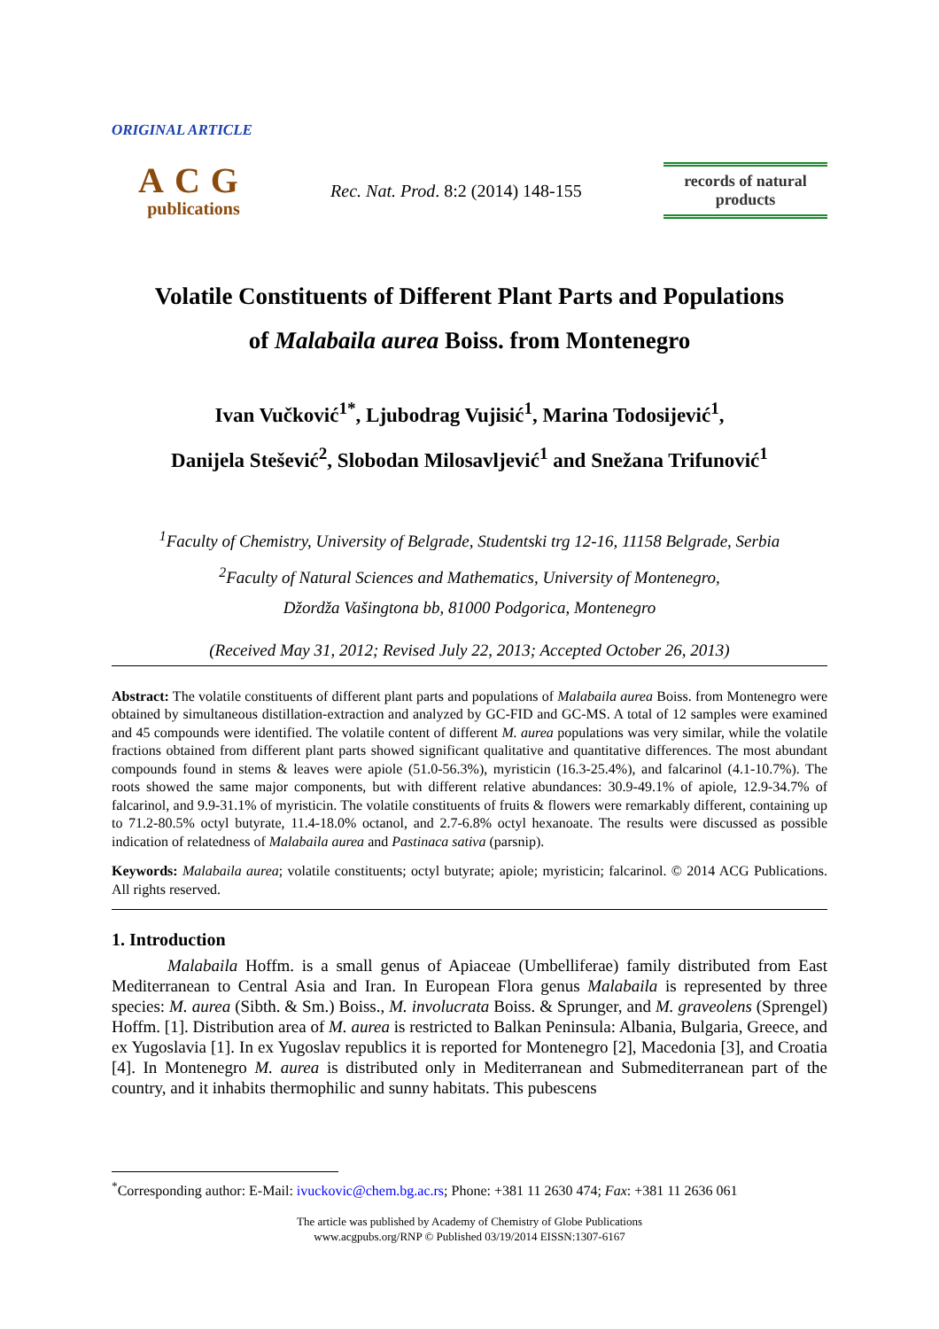ORIGINAL ARTICLE
ACG
publications
Rec. Nat. Prod. 8:2 (2014) 148-155
records of natural
products
Volatile Constituents of Different Plant Parts and Populations
of Malabaila aurea Boiss. from Montenegro
Ivan Vučković<sup>1*</sup>, Ljubodrag Vujisić<sup>1</sup>, Marina Todosijević<sup>1</sup>,
Danijela Stešević<sup>2</sup>, Slobodan Milosavljević<sup>1</sup> and Snežana Trifunović<sup>1</sup>
<sup>1</sup> Faculty of Chemistry, University of Belgrade, Studentski trg 12-16, 11158 Belgrade, Serbia
<sup>2</sup> Faculty of Natural Sciences and Mathematics, University of Montenegro,
Džordža Vašingtona bb, 81000 Podgorica, Montenegro
(Received May 31, 2012; Revised July 22, 2013; Accepted October 26, 2013)
Abstract: The volatile constituents of different plant parts and populations of Malabaila aurea Boiss. from Montenegro were obtained by simultaneous distillation-extraction and analyzed by GC-FID and GC-MS. A total of 12 samples were examined and 45 compounds were identified. The volatile content of different M. aurea populations was very similar, while the volatile fractions obtained from different plant parts showed significant qualitative and quantitative differences. The most abundant compounds found in stems & leaves were apiole (51.0-56.3%), myristicin (16.3-25.4%), and falcarinol (4.1-10.7%). The roots showed the same major components, but with different relative abundances: 30.9-49.1% of apiole, 12.9-34.7% of falcarinol, and 9.9-31.1% of myristicin. The volatile constituents of fruits & flowers were remarkably different, containing up to 71.2-80.5% octyl butyrate, 11.4-18.0% octanol, and 2.7-6.8% octyl hexanoate. The results were discussed as possible indication of relatedness of Malabaila aurea and Pastinaca sativa (parsnip).
Keywords: Malabaila aurea; volatile constituents; octyl butyrate; apiole; myristicin; falcarinol. © 2014 ACG Publications. All rights reserved.
1. Introduction
Malabaila Hoffm. is a small genus of Apiaceae (Umbelliferae) family distributed from East Mediterranean to Central Asia and Iran. In European Flora genus Malabaila is represented by three species: M. aurea (Sibth. & Sm.) Boiss., M. involucrata Boiss. & Sprunger, and M. graveolens (Sprengel) Hoffm. [1]. Distribution area of M. aurea is restricted to Balkan Peninsula: Albania, Bulgaria, Greece, and ex Yugoslavia [1]. In ex Yugoslav republics it is reported for Montenegro [2], Macedonia [3], and Croatia [4]. In Montenegro M. aurea is distributed only in Mediterranean and Submediterranean part of the country, and it inhabits thermophilic and sunny habitats. This pubescens
<sup>*</sup> Corresponding author: E-Mail: ivuckovic@chem.bg.ac.rs; Phone: +381 11 2630 474; Fax: +381 11 2636 061
The article was published by Academy of Chemistry of Globe Publications
www.acgpubs.org/RNP © Published 03/19/2014 EISSN:1307-6167